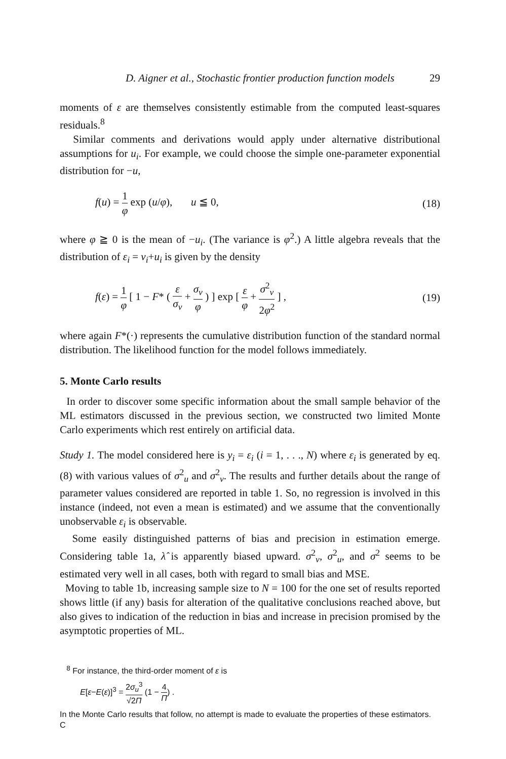D. Aigner et al., Stochastic frontier production function models 29
moments of ε are themselves consistently estimable from the computed least-squares residuals.<sup>8</sup>
Similar comments and derivations would apply under alternative distributional assumptions for u<sub>i</sub>. For example, we could choose the simple one-parameter exponential distribution for −u,
f(u) = 1 φ exp (u/φ), u ≦ 0, (18)
where φ ≧ 0 is the mean of −u<sub>i</sub>. (The variance is φ<sup>2</sup>.) A little algebra reveals that the distribution of ε<sub>i</sub> = v<sub>i</sub>+u<sub>i</sub> is given by the density
f(ε) = 1 φ [ 1 − F* ( ε σ<sub>v</sub> + σ<sub>v</sub> φ ) ] exp [ ε φ + σ<sup>2</sup><sub>v</sub> 2φ<sup>2</sup> ] , (19)
where again F*(·) represents the cumulative distribution function of the standard normal distribution. The likelihood function for the model follows immediately.
5. Monte Carlo results
In order to discover some specific information about the small sample behavior of the ML estimators discussed in the previous section, we constructed two limited Monte Carlo experiments which rest entirely on artificial data.
Study 1. The model considered here is y<sub>i</sub> = ε<sub>i</sub> (i = 1, . . ., N) where ε<sub>i</sub> is generated by eq. (8) with various values of σ<sup>2</sup><sub>u</sub> and σ<sup>2</sup><sub>v</sub>. The results and further details about the range of parameter values considered are reported in table 1. So, no regression is involved in this instance (indeed, not even a mean is estimated) and we assume that the conventionally unobservable ε<sub>i</sub> is observable.
Some easily distinguished patterns of bias and precision in estimation emerge. Considering table 1a, λ̂ is apparently biased upward. σ<sup>2</sup><sub>v</sub>, σ<sup>2</sup><sub>u</sub>, and σ<sup>2</sup> seems to be estimated very well in all cases, both with regard to small bias and MSE.
Moving to table 1b, increasing sample size to N = 100 for the one set of results reported shows little (if any) basis for alteration of the qualitative conclusions reached above, but also gives to indication of the reduction in bias and increase in precision promised by the asymptotic properties of ML.
<sup>8</sup> For instance, the third-order moment of ε is
E[ε−E(ε)]<sup>3</sup> = 2σ<sub>u</sub><sup>3</sup> √2Π (1 − 4 Π) .
In the Monte Carlo results that follow, no attempt is made to evaluate the properties of these estimators.
C